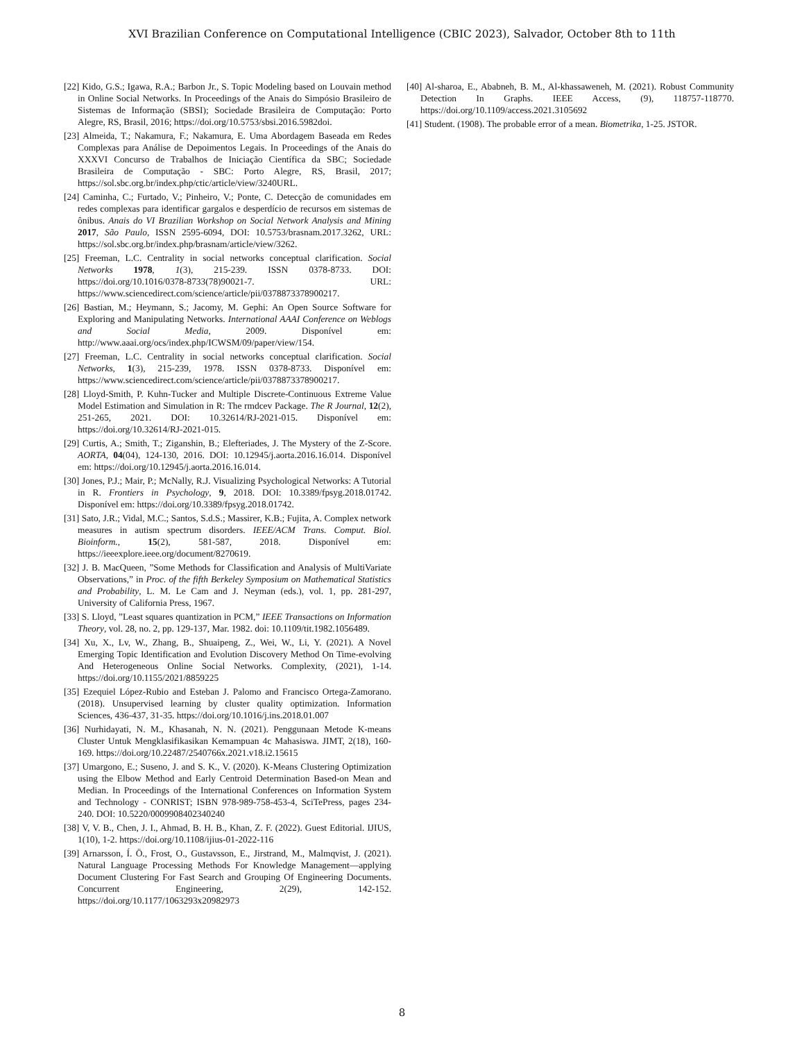XVI Brazilian Conference on Computational Intelligence (CBIC 2023), Salvador, October 8th to 11th
[22] Kido, G.S.; Igawa, R.A.; Barbon Jr., S. Topic Modeling based on Louvain method in Online Social Networks. In Proceedings of the Anais do Simpósio Brasileiro de Sistemas de Informação (SBSI); Sociedade Brasileira de Computação: Porto Alegre, RS, Brasil, 2016; https://doi.org/10.5753/sbsi.2016.5982doi.
[23] Almeida, T.; Nakamura, F.; Nakamura, E. Uma Abordagem Baseada em Redes Complexas para Análise de Depoimentos Legais. In Proceedings of the Anais do XXXVI Concurso de Trabalhos de Iniciação Científica da SBC; Sociedade Brasileira de Computação - SBC: Porto Alegre, RS, Brasil, 2017; https://sol.sbc.org.br/index.php/ctic/article/view/3240URL.
[24] Caminha, C.; Furtado, V.; Pinheiro, V.; Ponte, C. Detecção de comunidades em redes complexas para identificar gargalos e desperdício de recursos em sistemas de ônibus. Anais do VI Brazilian Workshop on Social Network Analysis and Mining 2017, São Paulo, ISSN 2595-6094, DOI: 10.5753/brasnam.2017.3262, URL: https://sol.sbc.org.br/index.php/brasnam/article/view/3262.
[25] Freeman, L.C. Centrality in social networks conceptual clarification. Social Networks 1978, 1(3), 215-239. ISSN 0378-8733. DOI: https://doi.org/10.1016/0378-8733(78)90021-7. URL: https://www.sciencedirect.com/science/article/pii/0378873378900217.
[26] Bastian, M.; Heymann, S.; Jacomy, M. Gephi: An Open Source Software for Exploring and Manipulating Networks. International AAAI Conference on Weblogs and Social Media, 2009. Disponível em: http://www.aaai.org/ocs/index.php/ICWSM/09/paper/view/154.
[27] Freeman, L.C. Centrality in social networks conceptual clarification. Social Networks, 1(3), 215-239, 1978. ISSN 0378-8733. Disponível em: https://www.sciencedirect.com/science/article/pii/0378873378900217.
[28] Lloyd-Smith, P. Kuhn-Tucker and Multiple Discrete-Continuous Extreme Value Model Estimation and Simulation in R: The rmdcev Package. The R Journal, 12(2), 251-265, 2021. DOI: 10.32614/RJ-2021-015. Disponível em: https://doi.org/10.32614/RJ-2021-015.
[29] Curtis, A.; Smith, T.; Ziganshin, B.; Elefteriades, J. The Mystery of the Z-Score. AORTA, 04(04), 124-130, 2016. DOI: 10.12945/j.aorta.2016.16.014. Disponível em: https://doi.org/10.12945/j.aorta.2016.16.014.
[30] Jones, P.J.; Mair, P.; McNally, R.J. Visualizing Psychological Networks: A Tutorial in R. Frontiers in Psychology, 9, 2018. DOI: 10.3389/fpsyg.2018.01742. Disponível em: https://doi.org/10.3389/fpsyg.2018.01742.
[31] Sato, J.R.; Vidal, M.C.; Santos, S.d.S.; Massirer, K.B.; Fujita, A. Complex network measures in autism spectrum disorders. IEEE/ACM Trans. Comput. Biol. Bioinform., 15(2), 581-587, 2018. Disponível em: https://ieeexplore.ieee.org/document/8270619.
[32] J. B. MacQueen, ”Some Methods for Classification and Analysis of MultiVariate Observations,” in Proc. of the fifth Berkeley Symposium on Mathematical Statistics and Probability, L. M. Le Cam and J. Neyman (eds.), vol. 1, pp. 281-297, University of California Press, 1967.
[33] S. Lloyd, ”Least squares quantization in PCM,” IEEE Transactions on Information Theory, vol. 28, no. 2, pp. 129-137, Mar. 1982. doi: 10.1109/tit.1982.1056489.
[34] Xu, X., Lv, W., Zhang, B., Shuaipeng, Z., Wei, W., Li, Y. (2021). A Novel Emerging Topic Identification and Evolution Discovery Method On Time-evolving And Heterogeneous Online Social Networks. Complexity, (2021), 1-14. https://doi.org/10.1155/2021/8859225
[35] Ezequiel López-Rubio and Esteban J. Palomo and Francisco Ortega-Zamorano.(2018). Unsupervised learning by cluster quality optimization. Information Sciences, 436-437, 31-35. https://doi.org/10.1016/j.ins.2018.01.007
[36] Nurhidayati, N. M., Khasanah, N. N. (2021). Penggunaan Metode K-means Cluster Untuk Mengklasifikasikan Kemampuan 4c Mahasiswa. JIMT, 2(18), 160-169. https://doi.org/10.22487/2540766x.2021.v18.i2.15615
[37] Umargono, E.; Suseno, J. and S. K., V. (2020). K-Means Clustering Optimization using the Elbow Method and Early Centroid Determination Based-on Mean and Median. In Proceedings of the International Conferences on Information System and Technology - CONRIST; ISBN 978-989-758-453-4, SciTePress, pages 234-240. DOI: 10.5220/0009908402340240
[38] V, V. B., Chen, J. I., Ahmad, B. H. B., Khan, Z. F. (2022). Guest Editorial. IJIUS, 1(10), 1-2. https://doi.org/10.1108/ijius-01-2022-116
[39] Arnarsson, Í. Ö., Frost, O., Gustavsson, E., Jirstrand, M., Malmqvist, J. (2021). Natural Language Processing Methods For Knowledge Management—applying Document Clustering For Fast Search and Grouping Of Engineering Documents. Concurrent Engineering, 2(29), 142-152. https://doi.org/10.1177/1063293x20982973
[40] Al-sharoa, E., Ababneh, B. M., Al-khassaweneh, M. (2021). Robust Community Detection In Graphs. IEEE Access, (9), 118757-118770. https://doi.org/10.1109/access.2021.3105692
[41] Student. (1908). The probable error of a mean. Biometrika, 1-25. JSTOR.
8